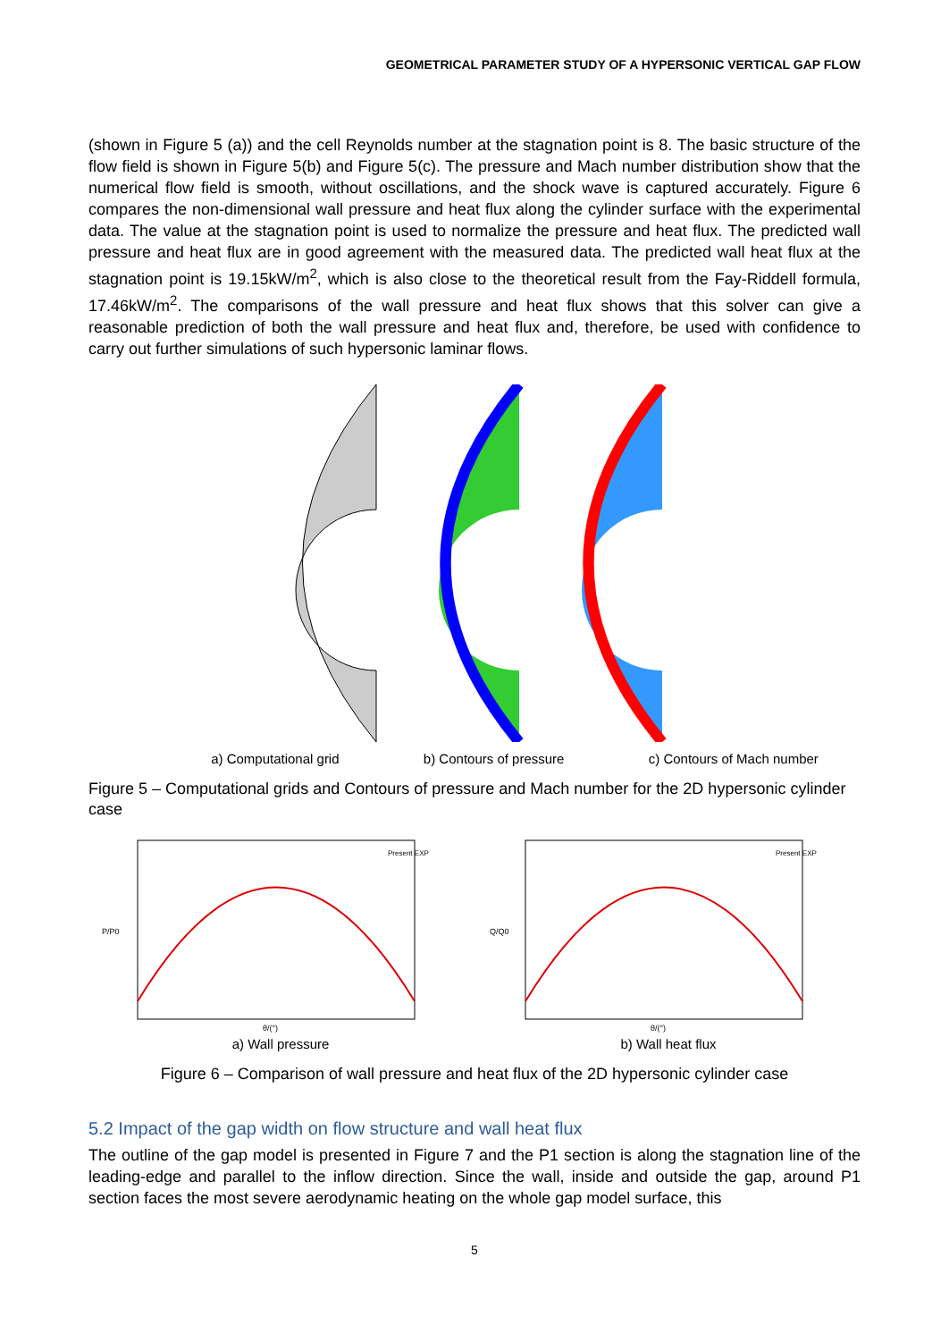GEOMETRICAL PARAMETER STUDY OF A HYPERSONIC VERTICAL GAP FLOW
(shown in Figure 5 (a)) and the cell Reynolds number at the stagnation point is 8. The basic structure of the flow field is shown in Figure 5(b) and Figure 5(c). The pressure and Mach number distribution show that the numerical flow field is smooth, without oscillations, and the shock wave is captured accurately. Figure 6 compares the non-dimensional wall pressure and heat flux along the cylinder surface with the experimental data. The value at the stagnation point is used to normalize the pressure and heat flux. The predicted wall pressure and heat flux are in good agreement with the measured data. The predicted wall heat flux at the stagnation point is 19.15kW/m<sup>2</sup>, which is also close to the theoretical result from the Fay-Riddell formula, 17.46kW/m<sup>2</sup>. The comparisons of the wall pressure and heat flux shows that this solver can give a reasonable prediction of both the wall pressure and heat flux and, therefore, be used with confidence to carry out further simulations of such hypersonic laminar flows.
a) Computational grid b) Contours of pressure c) Contours of Mach number
Figure 5 – Computational grids and Contours of pressure and Mach number for the 2D hypersonic cylinder case
Present EXP
P/P0
θ/(°)
a) Wall pressure
Present EXP
Q/Q0
θ/(°)
b) Wall heat flux
Figure 6 – Comparison of wall pressure and heat flux of the 2D hypersonic cylinder case
5.2 Impact of the gap width on flow structure and wall heat flux
The outline of the gap model is presented in Figure 7 and the P1 section is along the stagnation line of the leading-edge and parallel to the inflow direction. Since the wall, inside and outside the gap, around P1 section faces the most severe aerodynamic heating on the whole gap model surface, this
5